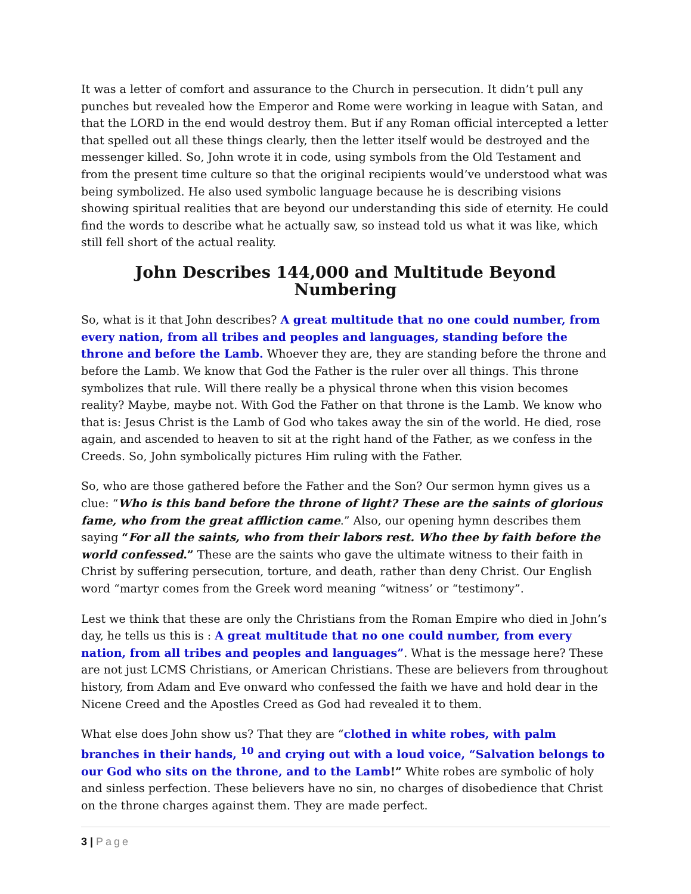It was a letter of comfort and assurance to the Church in persecution. It didn’t pull any punches but revealed how the Emperor and Rome were working in league with Satan, and that the LORD in the end would destroy them. But if any Roman official intercepted a letter that spelled out all these things clearly, then the letter itself would be destroyed and the messenger killed. So, John wrote it in code, using symbols from the Old Testament and from the present time culture so that the original recipients would’ve understood what was being symbolized. He also used symbolic language because he is describing visions showing spiritual realities that are beyond our understanding this side of eternity. He could find the words to describe what he actually saw, so instead told us what it was like, which still fell short of the actual reality.
John Describes 144,000 and Multitude Beyond Numbering
So, what is it that John describes? A great multitude that no one could number, from every nation, from all tribes and peoples and languages, standing before the throne and before the Lamb. Whoever they are, they are standing before the throne and before the Lamb. We know that God the Father is the ruler over all things. This throne symbolizes that rule. Will there really be a physical throne when this vision becomes reality? Maybe, maybe not. With God the Father on that throne is the Lamb. We know who that is: Jesus Christ is the Lamb of God who takes away the sin of the world. He died, rose again, and ascended to heaven to sit at the right hand of the Father, as we confess in the Creeds. So, John symbolically pictures Him ruling with the Father.
So, who are those gathered before the Father and the Son? Our sermon hymn gives us a clue: “Who is this band before the throne of light? These are the saints of glorious fame, who from the great affliction came.” Also, our opening hymn describes them saying “For all the saints, who from their labors rest. Who thee by faith before the world confessed.” These are the saints who gave the ultimate witness to their faith in Christ by suffering persecution, torture, and death, rather than deny Christ. Our English word “martyr comes from the Greek word meaning “witness’ or “testimony”.
Lest we think that these are only the Christians from the Roman Empire who died in John’s day, he tells us this is : A great multitude that no one could number, from every nation, from all tribes and peoples and languages”. What is the message here? These are not just LCMS Christians, or American Christians. These are believers from throughout history, from Adam and Eve onward who confessed the faith we have and hold dear in the Nicene Creed and the Apostles Creed as God had revealed it to them.
What else does John show us? That they are “clothed in white robes, with palm branches in their hands, <sup>10</sup> and crying out with a loud voice, “Salvation belongs to our God who sits on the throne, and to the Lamb!” White robes are symbolic of holy and sinless perfection. These believers have no sin, no charges of disobedience that Christ on the throne charges against them. They are made perfect.
3 | Page